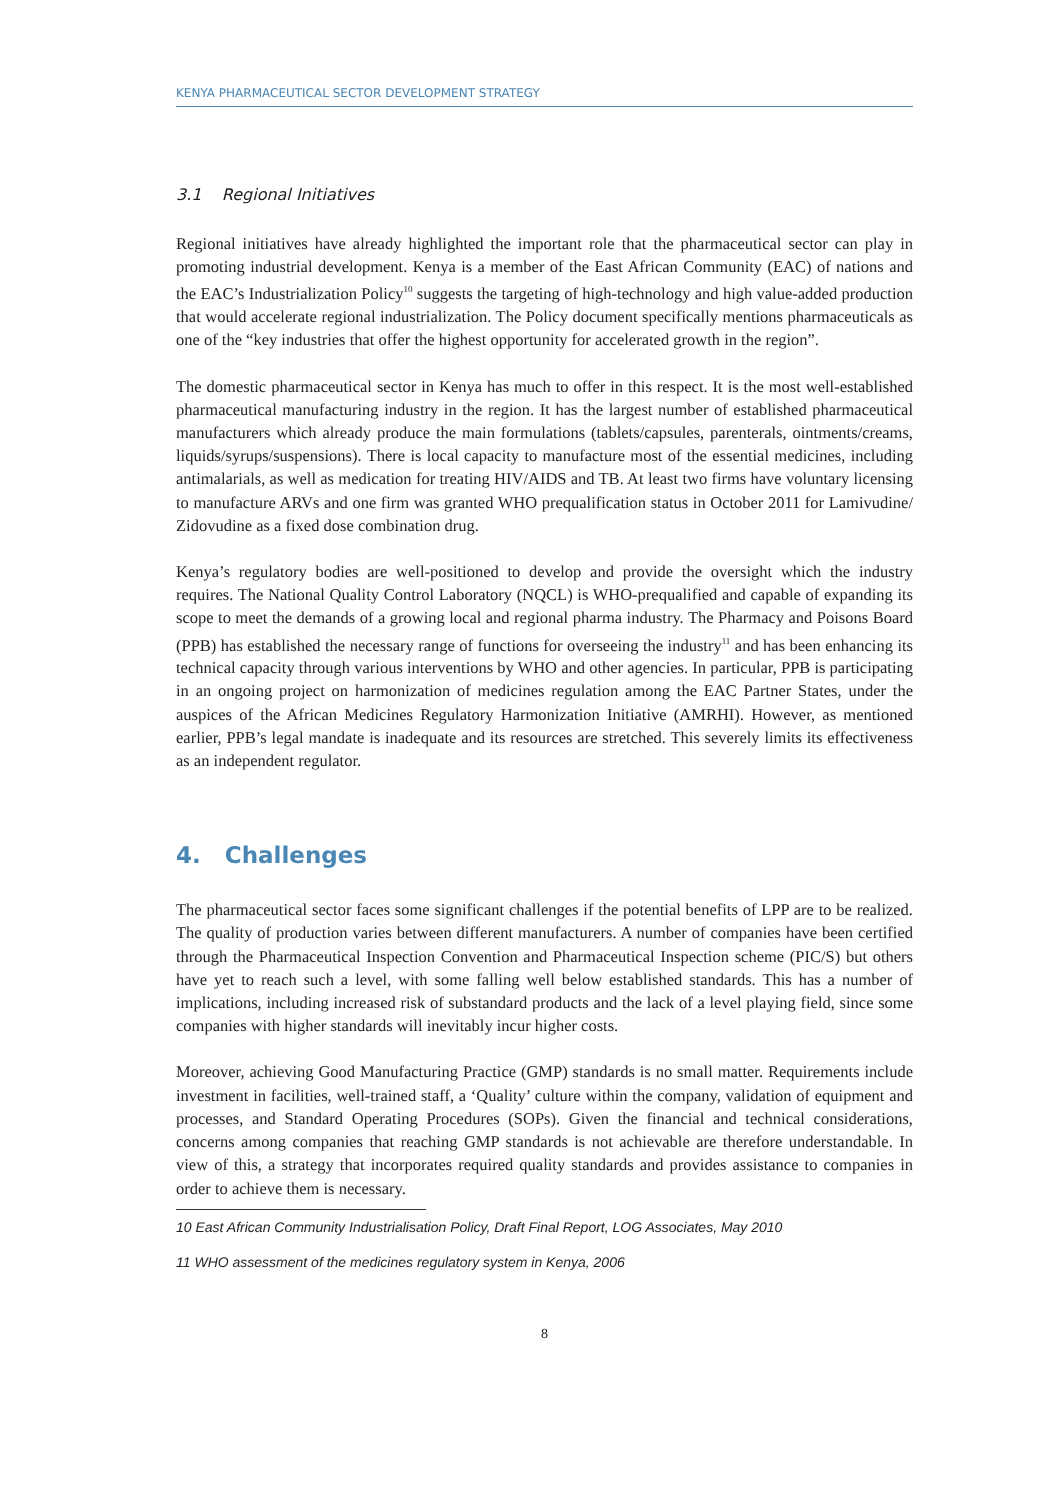KENYA PHARMACEUTICAL SECTOR DEVELOPMENT STRATEGY
3.1 Regional Initiatives
Regional initiatives have already highlighted the important role that the pharmaceutical sector can play in promoting industrial development. Kenya is a member of the East African Community (EAC) of nations and the EAC’s Industrialization Policy<sup>10</sup> suggests the targeting of high-technology and high value-added production that would accelerate regional industrialization. The Policy document specifically mentions pharmaceuticals as one of the “key industries that offer the highest opportunity for accelerated growth in the region”.
The domestic pharmaceutical sector in Kenya has much to offer in this respect. It is the most well-established pharmaceutical manufacturing industry in the region. It has the largest number of established pharmaceutical manufacturers which already produce the main formulations (tablets/capsules, parenterals, ointments/creams, liquids/syrups/suspensions). There is local capacity to manufacture most of the essential medicines, including antimalarials, as well as medication for treating HIV/AIDS and TB. At least two firms have voluntary licensing to manufacture ARVs and one firm was granted WHO prequalification status in October 2011 for Lamivudine/ Zidovudine as a fixed dose combination drug.
Kenya’s regulatory bodies are well-positioned to develop and provide the oversight which the industry requires. The National Quality Control Laboratory (NQCL) is WHO-prequalified and capable of expanding its scope to meet the demands of a growing local and regional pharma industry. The Pharmacy and Poisons Board (PPB) has established the necessary range of functions for overseeing the industry<sup>11</sup> and has been enhancing its technical capacity through various interventions by WHO and other agencies. In particular, PPB is participating in an ongoing project on harmonization of medicines regulation among the EAC Partner States, under the auspices of the African Medicines Regulatory Harmonization Initiative (AMRHI). However, as mentioned earlier, PPB’s legal mandate is inadequate and its resources are stretched. This severely limits its effectiveness as an independent regulator.
4. Challenges
The pharmaceutical sector faces some significant challenges if the potential benefits of LPP are to be realized. The quality of production varies between different manufacturers. A number of companies have been certified through the Pharmaceutical Inspection Convention and Pharmaceutical Inspection scheme (PIC/S) but others have yet to reach such a level, with some falling well below established standards. This has a number of implications, including increased risk of substandard products and the lack of a level playing field, since some companies with higher standards will inevitably incur higher costs.
Moreover, achieving Good Manufacturing Practice (GMP) standards is no small matter. Requirements include investment in facilities, well-trained staff, a ‘Quality’ culture within the company, validation of equipment and processes, and Standard Operating Procedures (SOPs). Given the financial and technical considerations, concerns among companies that reaching GMP standards is not achievable are therefore understandable. In view of this, a strategy that incorporates required quality standards and provides assistance to companies in order to achieve them is necessary.
10 East African Community Industrialisation Policy, Draft Final Report, LOG Associates, May 2010
11 WHO assessment of the medicines regulatory system in Kenya, 2006
8